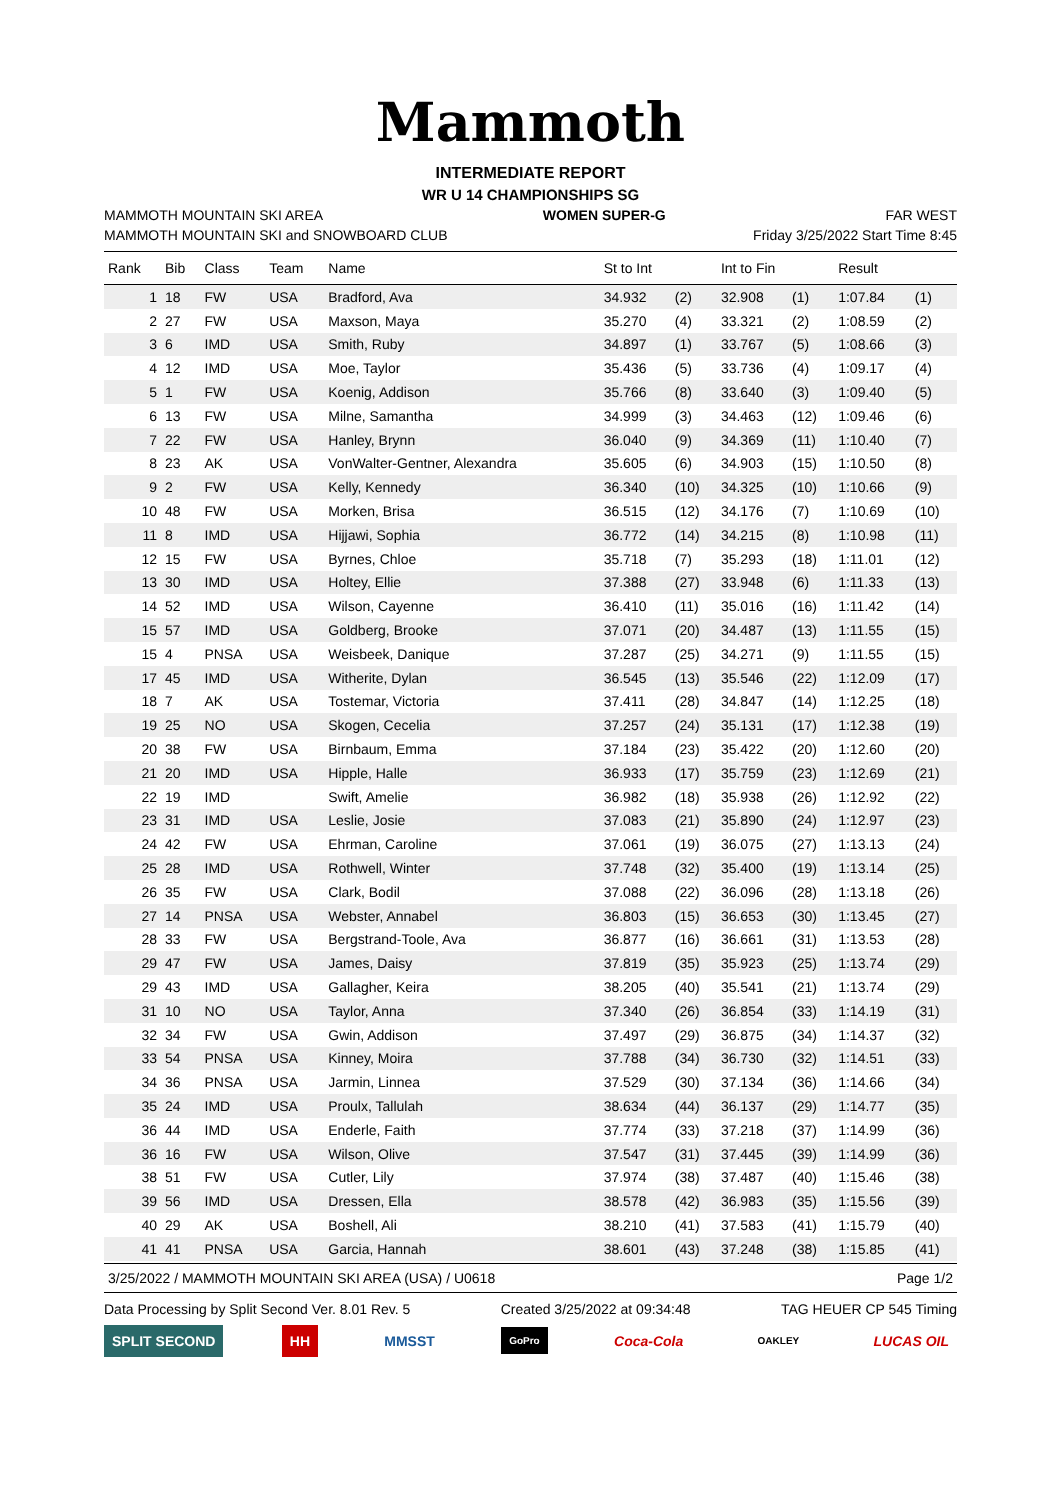Mammoth
INTERMEDIATE REPORT
WR U 14 CHAMPIONSHIPS SG
MAMMOTH MOUNTAIN SKI AREA WOMEN SUPER-G FAR WEST
MAMMOTH MOUNTAIN SKI and SNOWBOARD CLUB Friday 3/25/2022 Start Time 8:45
| Rank | Bib | Class | Team | Name | St to Int | | Int to Fin | | Result | |
| --- | --- | --- | --- | --- | --- | --- | --- | --- | --- | --- |
| 1 | 18 | FW | USA | Bradford, Ava | 34.932 | (2) | 32.908 | (1) | 1:07.84 | (1) |
| 2 | 27 | FW | USA | Maxson, Maya | 35.270 | (4) | 33.321 | (2) | 1:08.59 | (2) |
| 3 | 6 | IMD | USA | Smith, Ruby | 34.897 | (1) | 33.767 | (5) | 1:08.66 | (3) |
| 4 | 12 | IMD | USA | Moe, Taylor | 35.436 | (5) | 33.736 | (4) | 1:09.17 | (4) |
| 5 | 1 | FW | USA | Koenig, Addison | 35.766 | (8) | 33.640 | (3) | 1:09.40 | (5) |
| 6 | 13 | FW | USA | Milne, Samantha | 34.999 | (3) | 34.463 | (12) | 1:09.46 | (6) |
| 7 | 22 | FW | USA | Hanley, Brynn | 36.040 | (9) | 34.369 | (11) | 1:10.40 | (7) |
| 8 | 23 | AK | USA | VonWalter-Gentner, Alexandra | 35.605 | (6) | 34.903 | (15) | 1:10.50 | (8) |
| 9 | 2 | FW | USA | Kelly, Kennedy | 36.340 | (10) | 34.325 | (10) | 1:10.66 | (9) |
| 10 | 48 | FW | USA | Morken, Brisa | 36.515 | (12) | 34.176 | (7) | 1:10.69 | (10) |
| 11 | 8 | IMD | USA | Hijjawi, Sophia | 36.772 | (14) | 34.215 | (8) | 1:10.98 | (11) |
| 12 | 15 | FW | USA | Byrnes, Chloe | 35.718 | (7) | 35.293 | (18) | 1:11.01 | (12) |
| 13 | 30 | IMD | USA | Holtey, Ellie | 37.388 | (27) | 33.948 | (6) | 1:11.33 | (13) |
| 14 | 52 | IMD | USA | Wilson, Cayenne | 36.410 | (11) | 35.016 | (16) | 1:11.42 | (14) |
| 15 | 57 | IMD | USA | Goldberg, Brooke | 37.071 | (20) | 34.487 | (13) | 1:11.55 | (15) |
| 15 | 4 | PNSA | USA | Weisbeek, Danique | 37.287 | (25) | 34.271 | (9) | 1:11.55 | (15) |
| 17 | 45 | IMD | USA | Witherite, Dylan | 36.545 | (13) | 35.546 | (22) | 1:12.09 | (17) |
| 18 | 7 | AK | USA | Tostemar, Victoria | 37.411 | (28) | 34.847 | (14) | 1:12.25 | (18) |
| 19 | 25 | NO | USA | Skogen, Cecelia | 37.257 | (24) | 35.131 | (17) | 1:12.38 | (19) |
| 20 | 38 | FW | USA | Birnbaum, Emma | 37.184 | (23) | 35.422 | (20) | 1:12.60 | (20) |
| 21 | 20 | IMD | USA | Hipple, Halle | 36.933 | (17) | 35.759 | (23) | 1:12.69 | (21) |
| 22 | 19 | IMD | | Swift, Amelie | 36.982 | (18) | 35.938 | (26) | 1:12.92 | (22) |
| 23 | 31 | IMD | USA | Leslie, Josie | 37.083 | (21) | 35.890 | (24) | 1:12.97 | (23) |
| 24 | 42 | FW | USA | Ehrman, Caroline | 37.061 | (19) | 36.075 | (27) | 1:13.13 | (24) |
| 25 | 28 | IMD | USA | Rothwell, Winter | 37.748 | (32) | 35.400 | (19) | 1:13.14 | (25) |
| 26 | 35 | FW | USA | Clark, Bodil | 37.088 | (22) | 36.096 | (28) | 1:13.18 | (26) |
| 27 | 14 | PNSA | USA | Webster, Annabel | 36.803 | (15) | 36.653 | (30) | 1:13.45 | (27) |
| 28 | 33 | FW | USA | Bergstrand-Toole, Ava | 36.877 | (16) | 36.661 | (31) | 1:13.53 | (28) |
| 29 | 47 | FW | USA | James, Daisy | 37.819 | (35) | 35.923 | (25) | 1:13.74 | (29) |
| 29 | 43 | IMD | USA | Gallagher, Keira | 38.205 | (40) | 35.541 | (21) | 1:13.74 | (29) |
| 31 | 10 | NO | USA | Taylor, Anna | 37.340 | (26) | 36.854 | (33) | 1:14.19 | (31) |
| 32 | 34 | FW | USA | Gwin, Addison | 37.497 | (29) | 36.875 | (34) | 1:14.37 | (32) |
| 33 | 54 | PNSA | USA | Kinney, Moira | 37.788 | (34) | 36.730 | (32) | 1:14.51 | (33) |
| 34 | 36 | PNSA | USA | Jarmin, Linnea | 37.529 | (30) | 37.134 | (36) | 1:14.66 | (34) |
| 35 | 24 | IMD | USA | Proulx, Tallulah | 38.634 | (44) | 36.137 | (29) | 1:14.77 | (35) |
| 36 | 44 | IMD | USA | Enderle, Faith | 37.774 | (33) | 37.218 | (37) | 1:14.99 | (36) |
| 36 | 16 | FW | USA | Wilson, Olive | 37.547 | (31) | 37.445 | (39) | 1:14.99 | (36) |
| 38 | 51 | FW | USA | Cutler, Lily | 37.974 | (38) | 37.487 | (40) | 1:15.46 | (38) |
| 39 | 56 | IMD | USA | Dressen, Ella | 38.578 | (42) | 36.983 | (35) | 1:15.56 | (39) |
| 40 | 29 | AK | USA | Boshell, Ali | 38.210 | (41) | 37.583 | (41) | 1:15.79 | (40) |
| 41 | 41 | PNSA | USA | Garcia, Hannah | 38.601 | (43) | 37.248 | (38) | 1:15.85 | (41) |
3/25/2022 / MAMMOTH MOUNTAIN SKI AREA (USA) / U0618 Page 1/2
Data Processing by Split Second Ver. 8.01 Rev. 5 Created 3/25/2022 at 09:34:48 TAG HEUER CP 545 Timing
SPLIT SECOND HH MMSST GoPro Coca-Cola OAKLEY LUCAS OIL